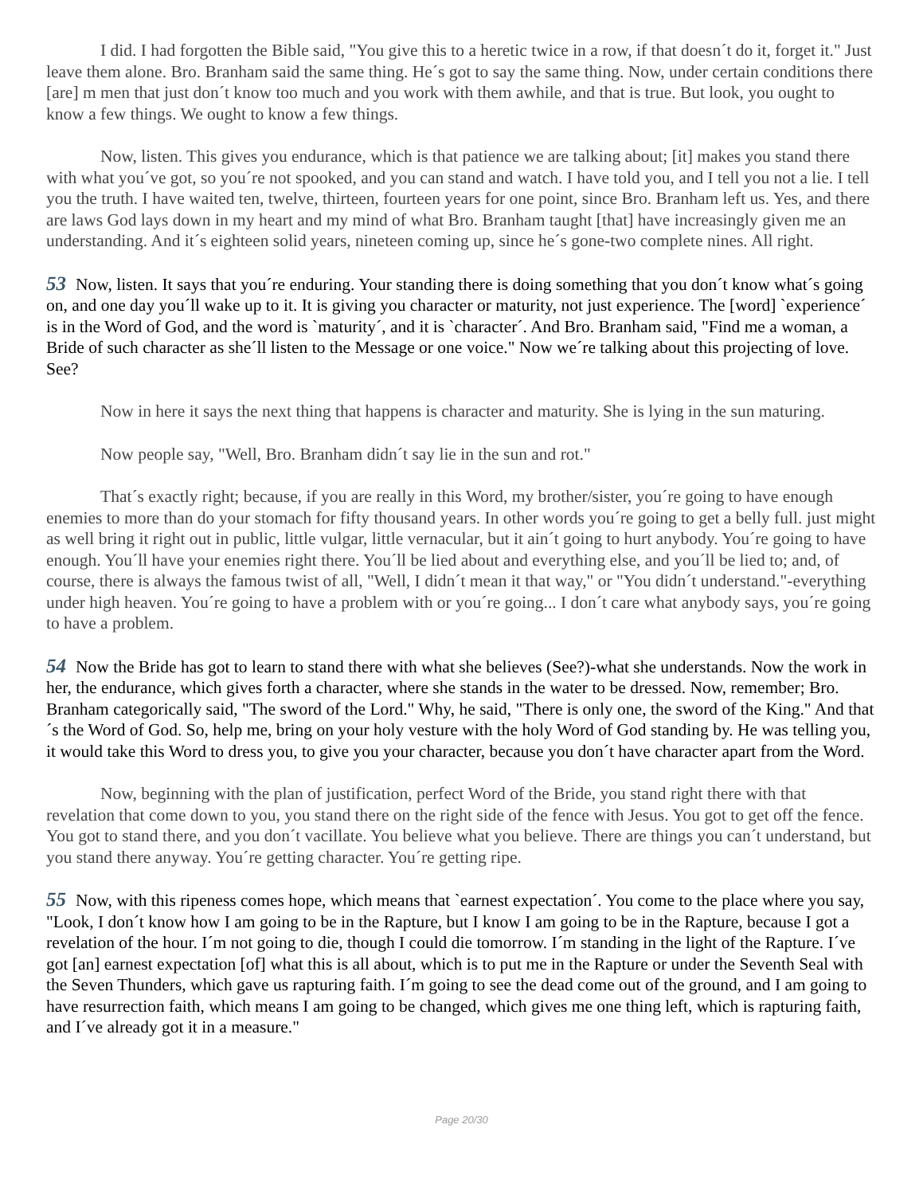I did. I had forgotten the Bible said, "You give this to a heretic twice in a row, if that doesn´t do it, forget it." Just leave them alone. Bro. Branham said the same thing. He´s got to say the same thing. Now, under certain conditions there [are] m men that just don´t know too much and you work with them awhile, and that is true. But look, you ought to know a few things. We ought to know a few things.
Now, listen. This gives you endurance, which is that patience we are talking about; [it] makes you stand there with what you´ve got, so you´re not spooked, and you can stand and watch. I have told you, and I tell you not a lie. I tell you the truth. I have waited ten, twelve, thirteen, fourteen years for one point, since Bro. Branham left us. Yes, and there are laws God lays down in my heart and my mind of what Bro. Branham taught [that] have increasingly given me an understanding. And it´s eighteen solid years, nineteen coming up, since he´s gone-two complete nines. All right.
53 Now, listen. It says that you´re enduring. Your standing there is doing something that you don´t know what´s going on, and one day you´ll wake up to it. It is giving you character or maturity, not just experience. The [word] `experience´ is in the Word of God, and the word is `maturity´, and it is `character´. And Bro. Branham said, "Find me a woman, a Bride of such character as she´ll listen to the Message or one voice." Now we´re talking about this projecting of love. See?
Now in here it says the next thing that happens is character and maturity. She is lying in the sun maturing.
Now people say, "Well, Bro. Branham didn´t say lie in the sun and rot."
That´s exactly right; because, if you are really in this Word, my brother/sister, you´re going to have enough enemies to more than do your stomach for fifty thousand years. In other words you´re going to get a belly full. just might as well bring it right out in public, little vulgar, little vernacular, but it ain´t going to hurt anybody. You´re going to have enough. You´ll have your enemies right there. You´ll be lied about and everything else, and you´ll be lied to; and, of course, there is always the famous twist of all, "Well, I didn´t mean it that way," or "You didn´t understand."-everything under high heaven. You´re going to have a problem with or you´re going... I don´t care what anybody says, you´re going to have a problem.
54 Now the Bride has got to learn to stand there with what she believes (See?)-what she understands. Now the work in her, the endurance, which gives forth a character, where she stands in the water to be dressed. Now, remember; Bro. Branham categorically said, "The sword of the Lord." Why, he said, "There is only one, the sword of the King." And that´s the Word of God. So, help me, bring on your holy vesture with the holy Word of God standing by. He was telling you, it would take this Word to dress you, to give you your character, because you don´t have character apart from the Word.
Now, beginning with the plan of justification, perfect Word of the Bride, you stand right there with that revelation that come down to you, you stand there on the right side of the fence with Jesus. You got to get off the fence. You got to stand there, and you don´t vacillate. You believe what you believe. There are things you can´t understand, but you stand there anyway. You´re getting character. You´re getting ripe.
55 Now, with this ripeness comes hope, which means that `earnest expectation´. You come to the place where you say, "Look, I don´t know how I am going to be in the Rapture, but I know I am going to be in the Rapture, because I got a revelation of the hour. I´m not going to die, though I could die tomorrow. I´m standing in the light of the Rapture. I´ve got [an] earnest expectation [of] what this is all about, which is to put me in the Rapture or under the Seventh Seal with the Seven Thunders, which gave us rapturing faith. I´m going to see the dead come out of the ground, and I am going to have resurrection faith, which means I am going to be changed, which gives me one thing left, which is rapturing faith, and I´ve already got it in a measure."
Page 20/30